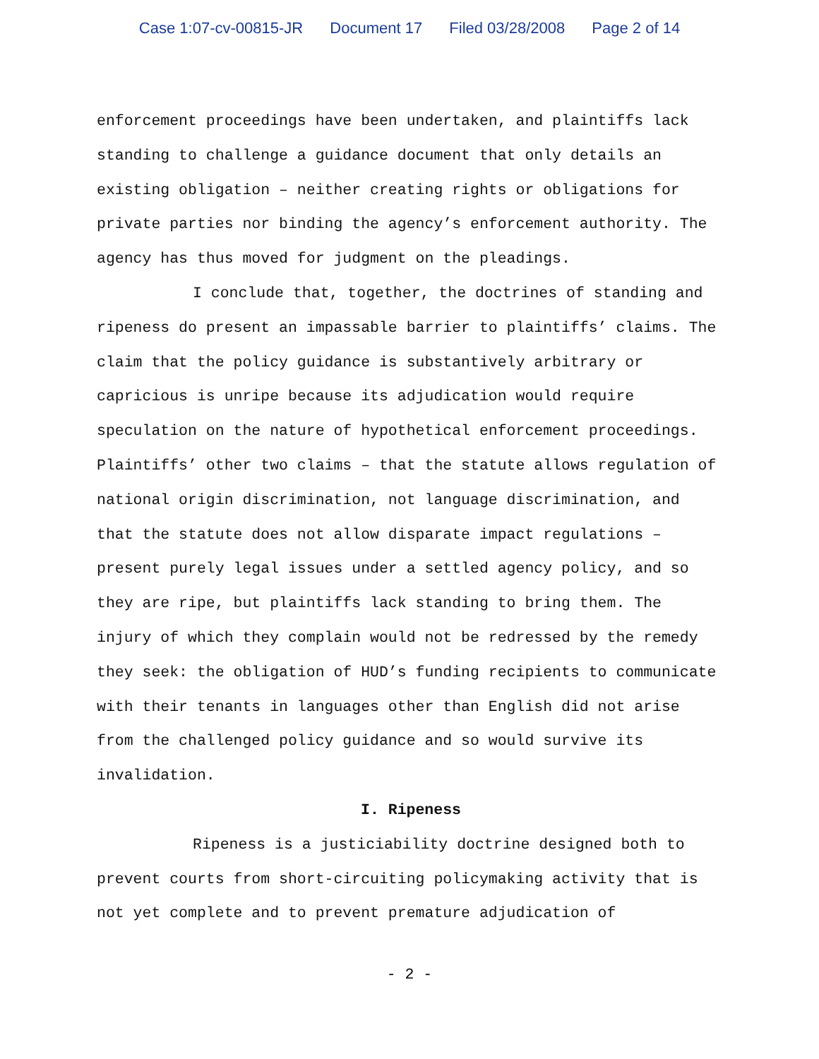Case 1:07-cv-00815-JR Document 17 Filed 03/28/2008 Page 2 of 14
enforcement proceedings have been undertaken, and plaintiffs lack standing to challenge a guidance document that only details an existing obligation – neither creating rights or obligations for private parties nor binding the agency’s enforcement authority. The agency has thus moved for judgment on the pleadings.
I conclude that, together, the doctrines of standing and ripeness do present an impassable barrier to plaintiffs’ claims. The claim that the policy guidance is substantively arbitrary or capricious is unripe because its adjudication would require speculation on the nature of hypothetical enforcement proceedings. Plaintiffs’ other two claims – that the statute allows regulation of national origin discrimination, not language discrimination, and that the statute does not allow disparate impact regulations – present purely legal issues under a settled agency policy, and so they are ripe, but plaintiffs lack standing to bring them. The injury of which they complain would not be redressed by the remedy they seek: the obligation of HUD’s funding recipients to communicate with their tenants in languages other than English did not arise from the challenged policy guidance and so would survive its invalidation.
I. Ripeness
Ripeness is a justiciability doctrine designed both to prevent courts from short-circuiting policymaking activity that is not yet complete and to prevent premature adjudication of
- 2 -